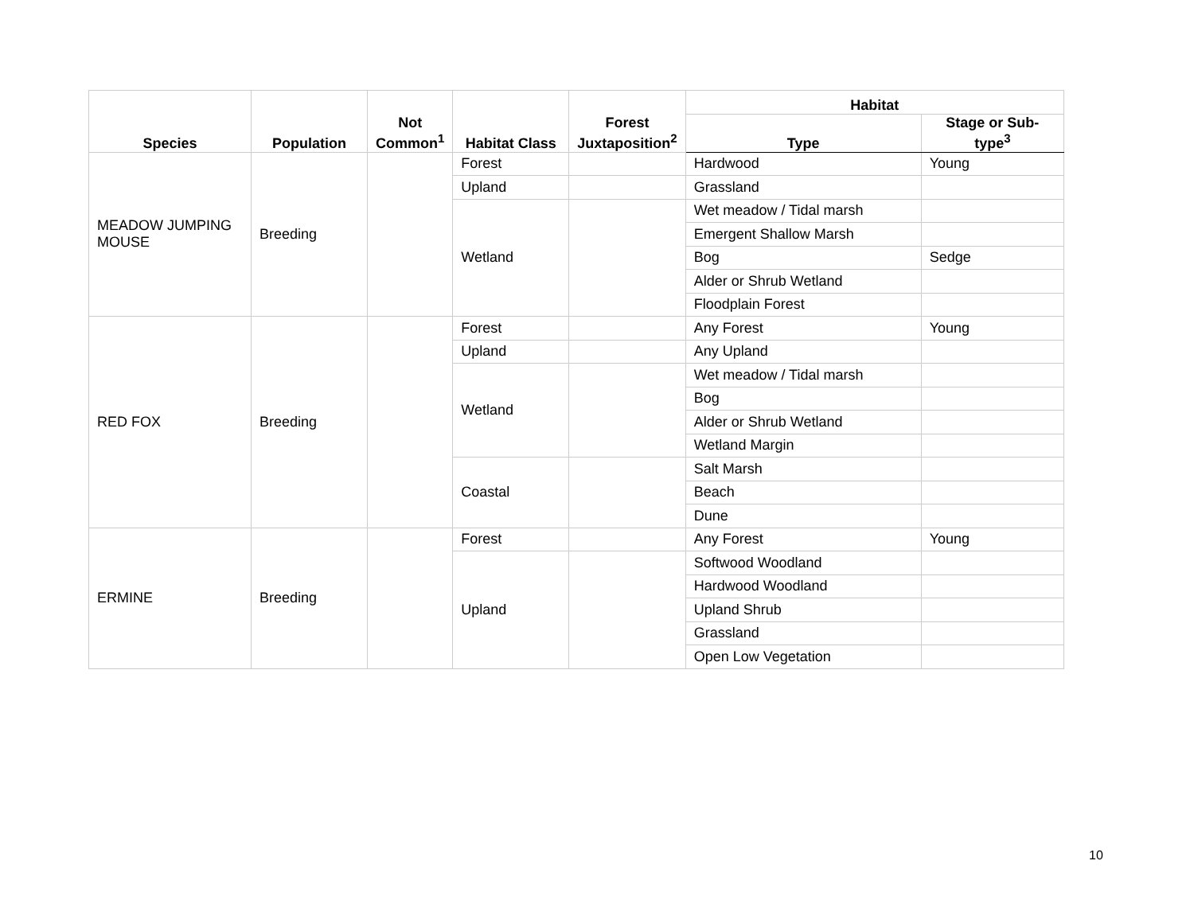| Species | Population | Not Common<sup>1</sup> | Habitat Class | Forest Juxtaposition<sup>2</sup> | Habitat | |
| --- | --- | --- | --- | --- | --- | --- |
| | | | | | Type | Stage or Sub-type<sup>3</sup> |
| MEADOW JUMPING MOUSE | Breeding | | Forest | | Hardwood | Young |
| | | | Upland | | Grassland | |
| | | | Wetland | | Wet meadow / Tidal marsh | |
| | | | | | Emergent Shallow Marsh | |
| | | | | | Bog | Sedge |
| | | | | | Alder or Shrub Wetland | |
| | | | | | Floodplain Forest | |
| RED FOX | Breeding | | Forest | | Any Forest | Young |
| | | | Upland | | Any Upland | |
| | | | Wetland | | Wet meadow / Tidal marsh | |
| | | | | | Bog | |
| | | | | | Alder or Shrub Wetland | |
| | | | | | Wetland Margin | |
| | | | Coastal | | Salt Marsh | |
| | | | | | Beach | |
| | | | | | Dune | |
| ERMINE | Breeding | | Forest | | Any Forest | Young |
| | | | Upland | | Softwood Woodland | |
| | | | | | Hardwood Woodland | |
| | | | | | Upland Shrub | |
| | | | | | Grassland | |
| | | | | | Open Low Vegetation | |
10